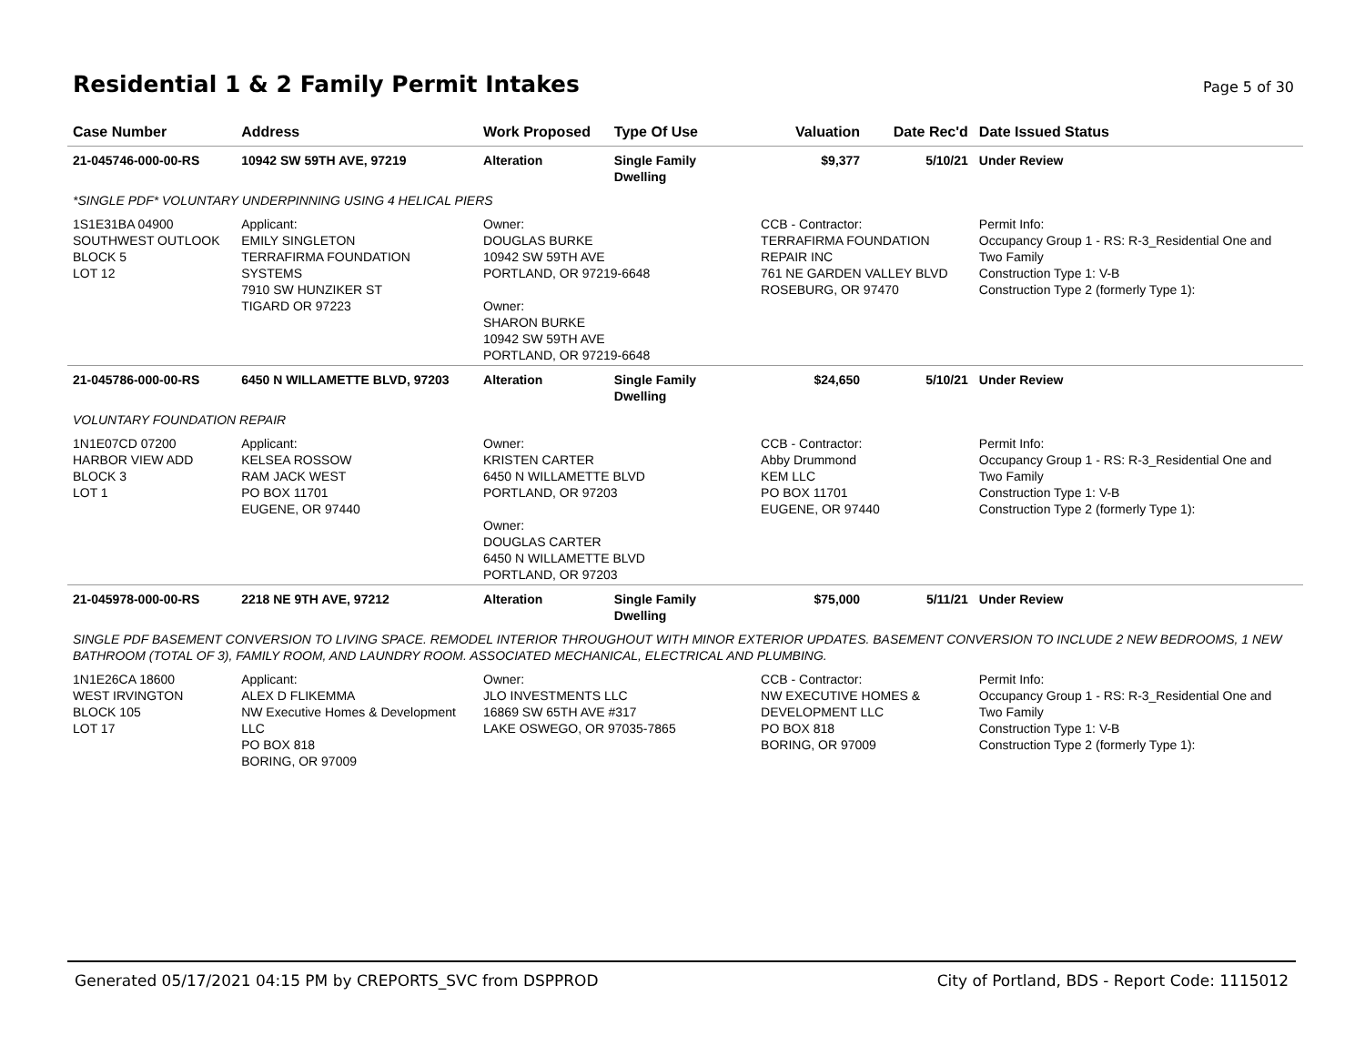Residential 1 & 2 Family Permit Intakes
Page 5 of 30
| Case Number | Address | Work Proposed | Type Of Use | Valuation | Date Rec'd | Date Issued Status |
| --- | --- | --- | --- | --- | --- | --- |
| 21-045746-000-00-RS | 10942 SW 59TH AVE, 97219 | Alteration | Single Family Dwelling | $9,377 | 5/10/21 | Under Review |
| *SINGLE PDF* VOLUNTARY UNDERPINNING USING 4 HELICAL PIERS | | | | | | |
| 1S1E31BA 04900 SOUTHWEST OUTLOOK BLOCK 5 LOT 12 | Applicant: EMILY SINGLETON TERRAFIRMA FOUNDATION SYSTEMS 7910 SW HUNZIKER ST TIGARD OR 97223 | Owner: DOUGLAS BURKE 10942 SW 59TH AVE PORTLAND, OR 97219-6648 Owner: SHARON BURKE 10942 SW 59TH AVE PORTLAND, OR 97219-6648 | | CCB - Contractor: TERRAFIRMA FOUNDATION REPAIR INC 761 NE GARDEN VALLEY BLVD ROSEBURG, OR 97470 | | Permit Info: Occupancy Group 1 - RS: R-3_Residential One and Two Family Construction Type 1: V-B Construction Type 2 (formerly Type 1): |
| 21-045786-000-00-RS | 6450 N WILLAMETTE BLVD, 97203 | Alteration | Single Family Dwelling | $24,650 | 5/10/21 | Under Review |
| VOLUNTARY FOUNDATION REPAIR | | | | | | |
| 1N1E07CD 07200 HARBOR VIEW ADD BLOCK 3 LOT 1 | Applicant: KELSEA ROSSOW RAM JACK WEST PO BOX 11701 EUGENE, OR 97440 | Owner: KRISTEN CARTER 6450 N WILLAMETTE BLVD PORTLAND, OR 97203 Owner: DOUGLAS CARTER 6450 N WILLAMETTE BLVD PORTLAND, OR 97203 | | CCB - Contractor: Abby Drummond KEM LLC PO BOX 11701 EUGENE, OR 97440 | | Permit Info: Occupancy Group 1 - RS: R-3_Residential One and Two Family Construction Type 1: V-B Construction Type 2 (formerly Type 1): |
| 21-045978-000-00-RS | 2218 NE 9TH AVE, 97212 | Alteration | Single Family Dwelling | $75,000 | 5/11/21 | Under Review |
| SINGLE PDF BASEMENT CONVERSION TO LIVING SPACE. REMODEL INTERIOR THROUGHOUT WITH MINOR EXTERIOR UPDATES. BASEMENT CONVERSION TO INCLUDE 2 NEW BEDROOMS, 1 NEW BATHROOM (TOTAL OF 3), FAMILY ROOM, AND LAUNDRY ROOM. ASSOCIATED MECHANICAL, ELECTRICAL AND PLUMBING. | | | | | | |
| 1N1E26CA 18600 WEST IRVINGTON BLOCK 105 LOT 17 | Applicant: ALEX D FLIKEMMA NW Executive Homes & Development LLC PO BOX 818 BORING, OR 97009 | Owner: JLO INVESTMENTS LLC 16869 SW 65TH AVE #317 LAKE OSWEGO, OR 97035-7865 | | CCB - Contractor: NW EXECUTIVE HOMES & DEVELOPMENT LLC PO BOX 818 BORING, OR 97009 | | Permit Info: Occupancy Group 1 - RS: R-3_Residential One and Two Family Construction Type 1: V-B Construction Type 2 (formerly Type 1): |
Generated 05/17/2021 04:15 PM by CREPORTS_SVC from DSPPROD City of Portland, BDS - Report Code: 1115012